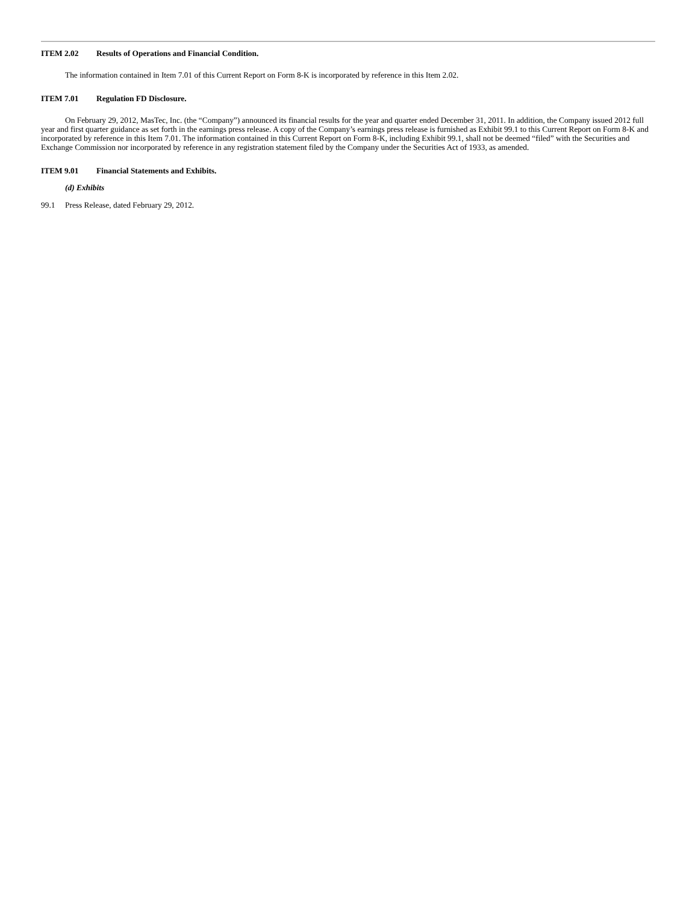ITEM 2.02 Results of Operations and Financial Condition.
The information contained in Item 7.01 of this Current Report on Form 8-K is incorporated by reference in this Item 2.02.
ITEM 7.01 Regulation FD Disclosure.
On February 29, 2012, MasTec, Inc. (the “Company”) announced its financial results for the year and quarter ended December 31, 2011. In addition, the Company issued 2012 full year and first quarter guidance as set forth in the earnings press release. A copy of the Company’s earnings press release is furnished as Exhibit 99.1 to this Current Report on Form 8-K and incorporated by reference in this Item 7.01. The information contained in this Current Report on Form 8-K, including Exhibit 99.1, shall not be deemed “filed” with the Securities and Exchange Commission nor incorporated by reference in any registration statement filed by the Company under the Securities Act of 1933, as amended.
ITEM 9.01 Financial Statements and Exhibits.
(d) Exhibits
99.1 Press Release, dated February 29, 2012.